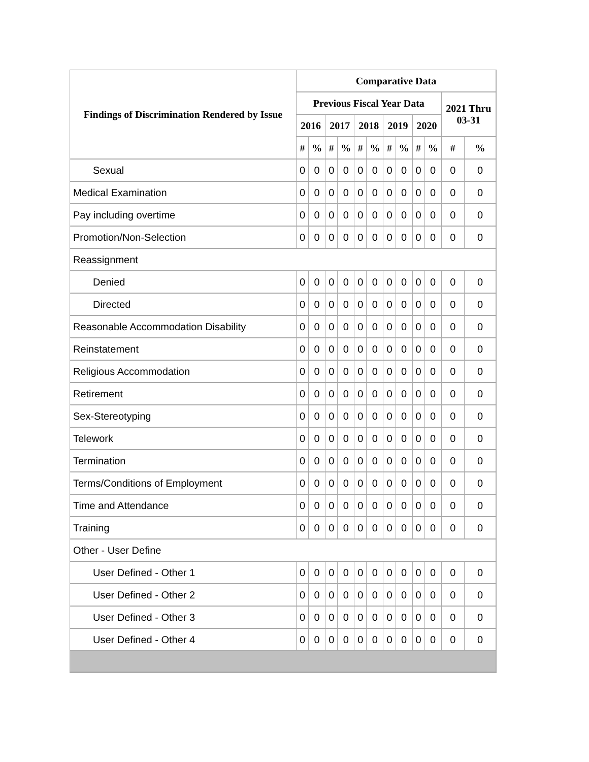| Findings of Discrimination Rendered by Issue | Comparative Data | | | | | | | | | | | |
| --- | --- | --- | --- | --- | --- | --- | --- | --- | --- | --- | --- | --- |
| | Previous Fiscal Year Data | | | | | | | | | | 2021 Thru 03-31 | |
| | 2016 | | 2017 | | 2018 | | 2019 | | 2020 | | | |
| | # | % | # | % | # | % | # | % | # | % | # | % |
| Sexual | 0 | 0 | 0 | 0 | 0 | 0 | 0 | 0 | 0 | 0 | 0 | 0 |
| Medical Examination | 0 | 0 | 0 | 0 | 0 | 0 | 0 | 0 | 0 | 0 | 0 | 0 |
| Pay including overtime | 0 | 0 | 0 | 0 | 0 | 0 | 0 | 0 | 0 | 0 | 0 | 0 |
| Promotion/Non-Selection | 0 | 0 | 0 | 0 | 0 | 0 | 0 | 0 | 0 | 0 | 0 | 0 |
| Reassignment | | | | | | | | | | | | |
| Denied | 0 | 0 | 0 | 0 | 0 | 0 | 0 | 0 | 0 | 0 | 0 | 0 |
| Directed | 0 | 0 | 0 | 0 | 0 | 0 | 0 | 0 | 0 | 0 | 0 | 0 |
| Reasonable Accommodation Disability | 0 | 0 | 0 | 0 | 0 | 0 | 0 | 0 | 0 | 0 | 0 | 0 |
| Reinstatement | 0 | 0 | 0 | 0 | 0 | 0 | 0 | 0 | 0 | 0 | 0 | 0 |
| Religious Accommodation | 0 | 0 | 0 | 0 | 0 | 0 | 0 | 0 | 0 | 0 | 0 | 0 |
| Retirement | 0 | 0 | 0 | 0 | 0 | 0 | 0 | 0 | 0 | 0 | 0 | 0 |
| Sex-Stereotyping | 0 | 0 | 0 | 0 | 0 | 0 | 0 | 0 | 0 | 0 | 0 | 0 |
| Telework | 0 | 0 | 0 | 0 | 0 | 0 | 0 | 0 | 0 | 0 | 0 | 0 |
| Termination | 0 | 0 | 0 | 0 | 0 | 0 | 0 | 0 | 0 | 0 | 0 | 0 |
| Terms/Conditions of Employment | 0 | 0 | 0 | 0 | 0 | 0 | 0 | 0 | 0 | 0 | 0 | 0 |
| Time and Attendance | 0 | 0 | 0 | 0 | 0 | 0 | 0 | 0 | 0 | 0 | 0 | 0 |
| Training | 0 | 0 | 0 | 0 | 0 | 0 | 0 | 0 | 0 | 0 | 0 | 0 |
| Other - User Define | | | | | | | | | | | | |
| User Defined - Other 1 | 0 | 0 | 0 | 0 | 0 | 0 | 0 | 0 | 0 | 0 | 0 | 0 |
| User Defined - Other 2 | 0 | 0 | 0 | 0 | 0 | 0 | 0 | 0 | 0 | 0 | 0 | 0 |
| User Defined - Other 3 | 0 | 0 | 0 | 0 | 0 | 0 | 0 | 0 | 0 | 0 | 0 | 0 |
| User Defined - Other 4 | 0 | 0 | 0 | 0 | 0 | 0 | 0 | 0 | 0 | 0 | 0 | 0 |